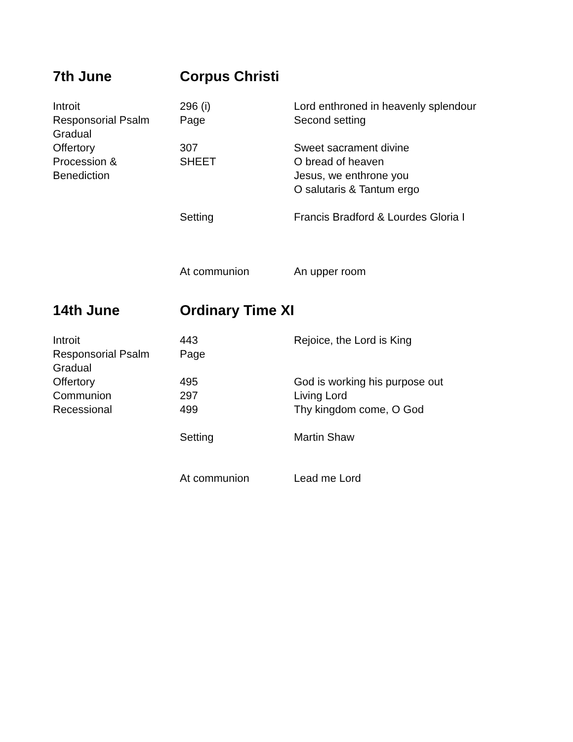| 7th June | Corpus Christi | |
| Introit | 296 (i) | Lord enthroned in heavenly splendour |
| Responsorial Psalm | Page | Second setting |
| Gradual | | |
| Offertory | 307 | Sweet sacrament divine |
| Procession & | SHEET | O bread of heaven |
| Benediction | | Jesus, we enthrone you |
| | | O salutaris & Tantum ergo |
| | Setting | Francis Bradford & Lourdes Gloria I |
| | At communion | An upper room |
| 14th June | Ordinary Time XI | |
| Introit | 443 | Rejoice, the Lord is King |
| Responsorial Psalm | Page | |
| Gradual | | |
| Offertory | 495 | God is working his purpose out |
| Communion | 297 | Living Lord |
| Recessional | 499 | Thy kingdom come, O God |
| | Setting | Martin Shaw |
| | At communion | Lead me Lord |